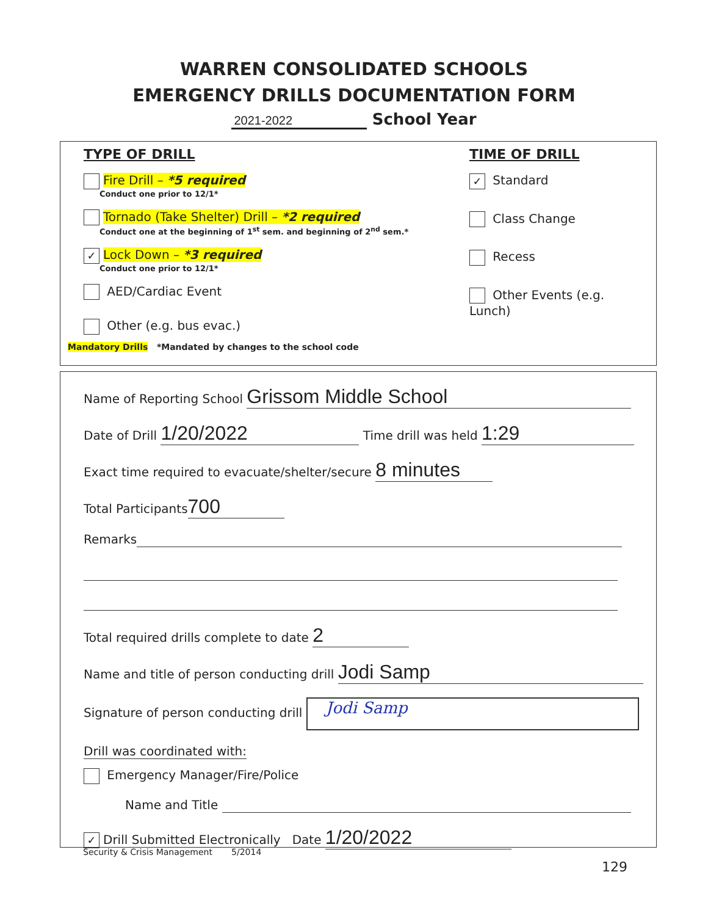WARREN CONSOLIDATED SCHOOLS
EMERGENCY DRILLS DOCUMENTATION FORM
2021-2022 School Year
TYPE OF DRILL
Fire Drill – *5 required
Conduct one prior to 12/1*
Tornado (Take Shelter) Drill – *2 required
Conduct one at the beginning of 1<sup>st</sup> sem. and beginning of 2<sup>nd</sup> sem.*
✓ Lock Down – *3 required
Conduct one prior to 12/1*
AED/Cardiac Event
Other (e.g. bus evac.)
TIME OF DRILL
✓ Standard
Class Change
Recess
Other Events (e.g. Lunch)
Mandatory Drills *Mandated by changes to the school code
Name of Reporting School Grissom Middle School
Date of Drill 1/20/2022 Time drill was held 1:29
Exact time required to evacuate/shelter/secure 8 minutes
Total Participants 700
Remarks
Total required drills complete to date 2
Name and title of person conducting drill Jodi Samp
Signature of person conducting drill Jodi Samp
Drill was coordinated with:
Emergency Manager/Fire/Police
Name and Title
✓ Drill Submitted Electronically Date 1/20/2022
Security & Crisis Management 5/2014
129